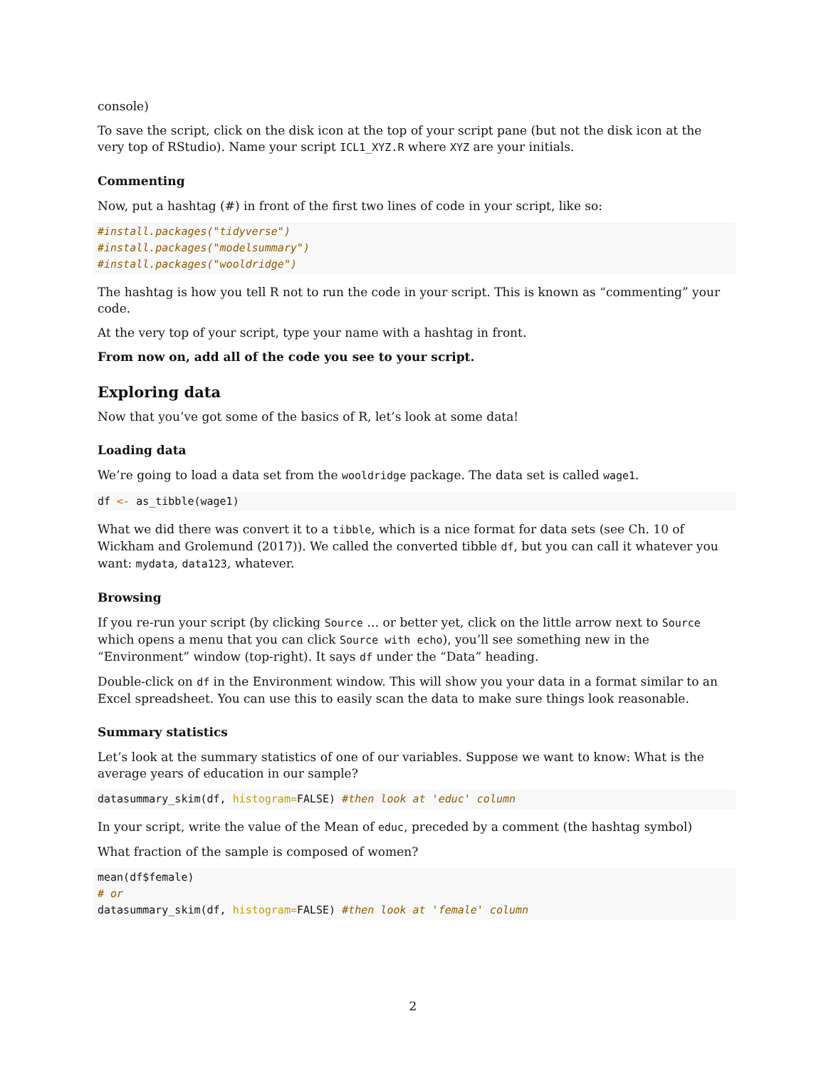console)
To save the script, click on the disk icon at the top of your script pane (but not the disk icon at the very top of RStudio). Name your script ICL1_XYZ.R where XYZ are your initials.
Commenting
Now, put a hashtag (#) in front of the first two lines of code in your script, like so:
#install.packages("tidyverse") #install.packages("modelsummary") #install.packages("wooldridge")
The hashtag is how you tell R not to run the code in your script. This is known as “commenting” your code.
At the very top of your script, type your name with a hashtag in front.
From now on, add all of the code you see to your script.
Exploring data
Now that you’ve got some of the basics of R, let’s look at some data!
Loading data
We’re going to load a data set from the wooldridge package. The data set is called wage1.
df <- as_tibble(wage1)
What we did there was convert it to a tibble, which is a nice format for data sets (see Ch. 10 of Wickham and Grolemund (2017)). We called the converted tibble df, but you can call it whatever you want: mydata, data123, whatever.
Browsing
If you re-run your script (by clicking Source … or better yet, click on the little arrow next to Source which opens a menu that you can click Source with echo), you’ll see something new in the “Environment” window (top-right). It says df under the “Data” heading.
Double-click on df in the Environment window. This will show you your data in a format similar to an Excel spreadsheet. You can use this to easily scan the data to make sure things look reasonable.
Summary statistics
Let’s look at the summary statistics of one of our variables. Suppose we want to know: What is the average years of education in our sample?
datasummary_skim(df, histogram=FALSE) #then look at 'educ' column
In your script, write the value of the Mean of educ, preceded by a comment (the hashtag symbol)
What fraction of the sample is composed of women?
mean(df$female) # or datasummary_skim(df, histogram=FALSE) #then look at 'female' column
2